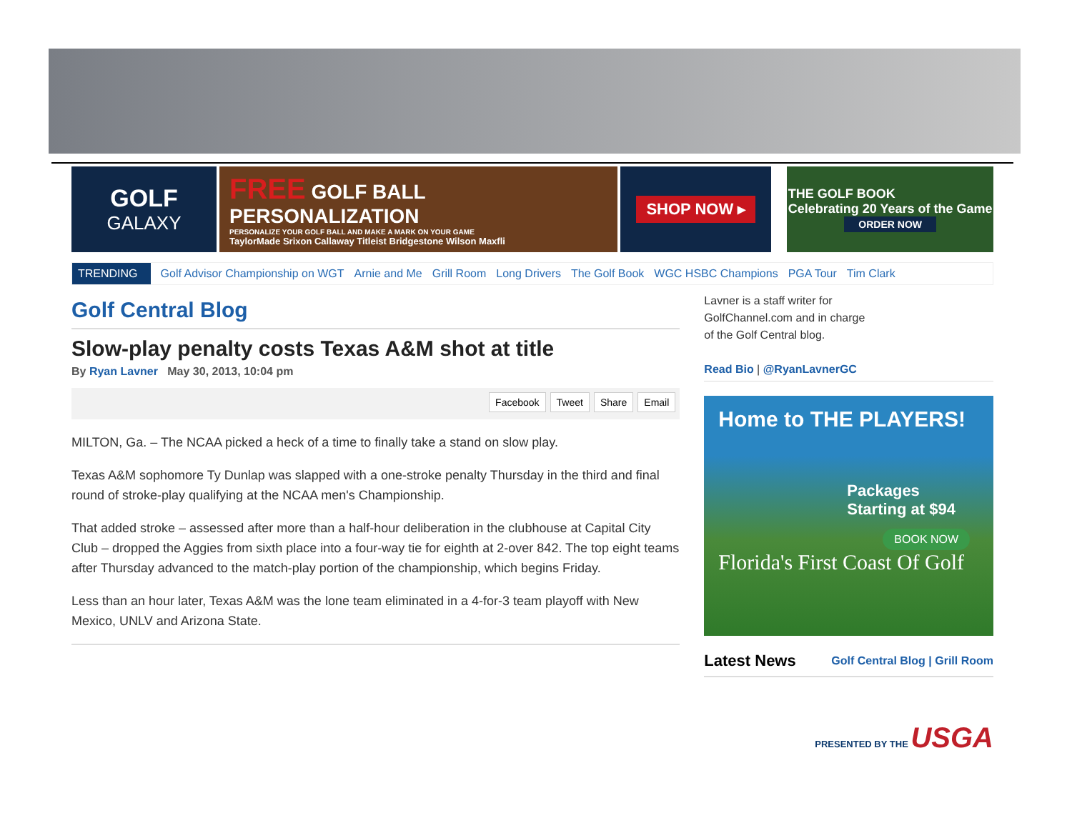GOLF
GALAXY
FREE GOLF BALL PERSONALIZATION
PERSONALIZE YOUR GOLF BALL AND MAKE A MARK ON YOUR GAME
TaylorMade Srixon Callaway Titleist Bridgestone Wilson Maxfli
SHOP NOW ▸
THE GOLF BOOK
Celebrating 20 Years of the Game
ORDER NOW
TRENDING Golf Advisor Championship on WGT Arnie and Me Grill Room Long Drivers The Golf Book WGC HSBC Champions PGA Tour Tim Clark
Golf Central Blog
Slow-play penalty costs Texas A&M shot at title
By Ryan Lavner May 30, 2013, 10:04 pm
Facebook Tweet Share Email
MILTON, Ga. – The NCAA picked a heck of a time to finally take a stand on slow play.
Texas A&M sophomore Ty Dunlap was slapped with a one-stroke penalty Thursday in the third and final round of stroke-play qualifying at the NCAA men's Championship.
That added stroke – assessed after more than a half-hour deliberation in the clubhouse at Capital City Club – dropped the Aggies from sixth place into a four-way tie for eighth at 2-over 842. The top eight teams after Thursday advanced to the match-play portion of the championship, which begins Friday.
Less than an hour later, Texas A&M was the lone team eliminated in a 4-for-3 team playoff with New Mexico, UNLV and Arizona State.
Lavner is a staff writer for
GolfChannel.com and in charge
of the Golf Central blog.
Read Bio | @RyanLavnerGC
Home to THE PLAYERS!
Packages Starting at $94
BOOK NOW
Florida's First Coast Of Golf
Latest News Golf Central Blog | Grill Room
PRESENTED BY THE USGA